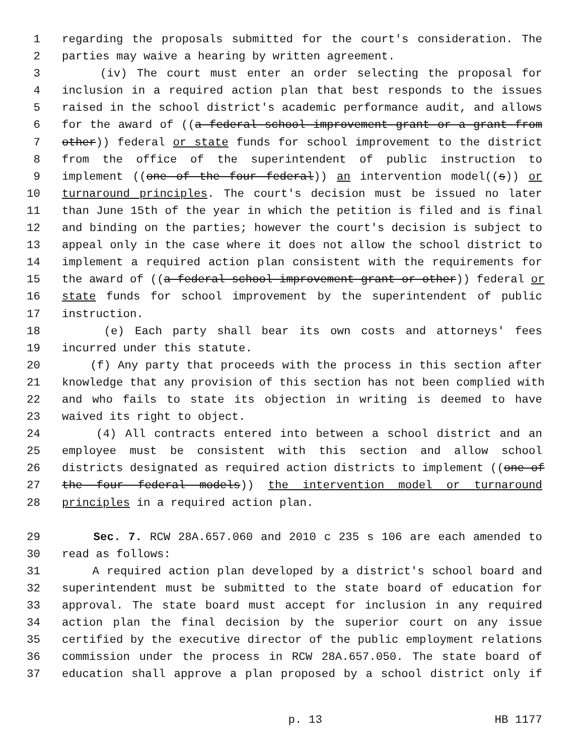1 regarding the proposals submitted for the court's consideration. The
2 parties may waive a hearing by written agreement.
3 (iv) The court must enter an order selecting the proposal for
4 inclusion in a required action plan that best responds to the issues
5 raised in the school district's academic performance audit, and allows
6 for the award of ((a federal school improvement grant or a grant from
7 other)) federal or state funds for school improvement to the district
8 from the office of the superintendent of public instruction to
9 implement ((one of the four federal)) an intervention model((s)) or
10 turnaround principles. The court's decision must be issued no later
11 than June 15th of the year in which the petition is filed and is final
12 and binding on the parties; however the court's decision is subject to
13 appeal only in the case where it does not allow the school district to
14 implement a required action plan consistent with the requirements for
15 the award of ((a federal school improvement grant or other)) federal or
16 state funds for school improvement by the superintendent of public
17 instruction.
18 (e) Each party shall bear its own costs and attorneys' fees
19 incurred under this statute.
20 (f) Any party that proceeds with the process in this section after
21 knowledge that any provision of this section has not been complied with
22 and who fails to state its objection in writing is deemed to have
23 waived its right to object.
24 (4) All contracts entered into between a school district and an
25 employee must be consistent with this section and allow school
26 districts designated as required action districts to implement ((one of
27 the four federal models)) the intervention model or turnaround
28 principles in a required action plan.
29 Sec. 7. RCW 28A.657.060 and 2010 c 235 s 106 are each amended to
30 read as follows:
31 A required action plan developed by a district's school board and
32 superintendent must be submitted to the state board of education for
33 approval. The state board must accept for inclusion in any required
34 action plan the final decision by the superior court on any issue
35 certified by the executive director of the public employment relations
36 commission under the process in RCW 28A.657.050. The state board of
37 education shall approve a plan proposed by a school district only if
p. 13 HB 1177